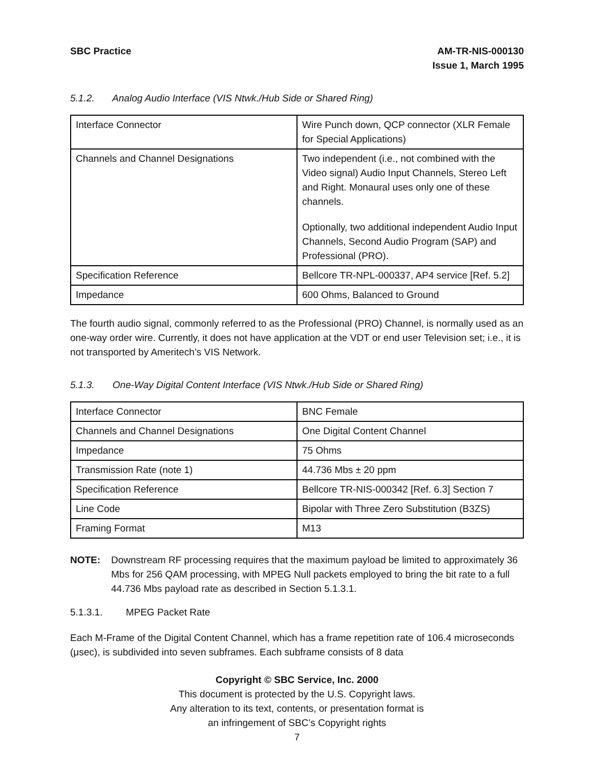SBC Practice AM-TR-NIS-000130
Issue 1, March 1995
5.1.2. Analog Audio Interface (VIS Ntwk./Hub Side or Shared Ring)
| Interface Connector | Wire Punch down, QCP connector (XLR Female for Special Applications) |
| Channels and Channel Designations | Two independent (i.e., not combined with the Video signal) Audio Input Channels, Stereo Left and Right. Monaural uses only one of these channels. Optionally, two additional independent Audio Input Channels, Second Audio Program (SAP) and Professional (PRO). |
| Specification Reference | Bellcore TR-NPL-000337, AP4 service [Ref. 5.2] |
| Impedance | 600 Ohms, Balanced to Ground |
The fourth audio signal, commonly referred to as the Professional (PRO) Channel, is normally used as an one-way order wire. Currently, it does not have application at the VDT or end user Television set; i.e., it is not transported by Ameritech’s VIS Network.
5.1.3. One-Way Digital Content Interface (VIS Ntwk./Hub Side or Shared Ring)
| Interface Connector | BNC Female |
| Channels and Channel Designations | One Digital Content Channel |
| Impedance | 75 Ohms |
| Transmission Rate (note 1) | 44.736 Mbs ± 20 ppm |
| Specification Reference | Bellcore TR-NIS-000342 [Ref. 6.3] Section 7 |
| Line Code | Bipolar with Three Zero Substitution (B3ZS) |
| Framing Format | M13 |
NOTE: Downstream RF processing requires that the maximum payload be limited to approximately 36 Mbs for 256 QAM processing, with MPEG Null packets employed to bring the bit rate to a full 44.736 Mbs payload rate as described in Section 5.1.3.1.
5.1.3.1. MPEG Packet Rate
Each M-Frame of the Digital Content Channel, which has a frame repetition rate of 106.4 microseconds (μsec), is subdivided into seven subframes. Each subframe consists of 8 data
Copyright © SBC Service, Inc. 2000
This document is protected by the U.S. Copyright laws.
Any alteration to its text, contents, or presentation format is
an infringement of SBC’s Copyright rights
7